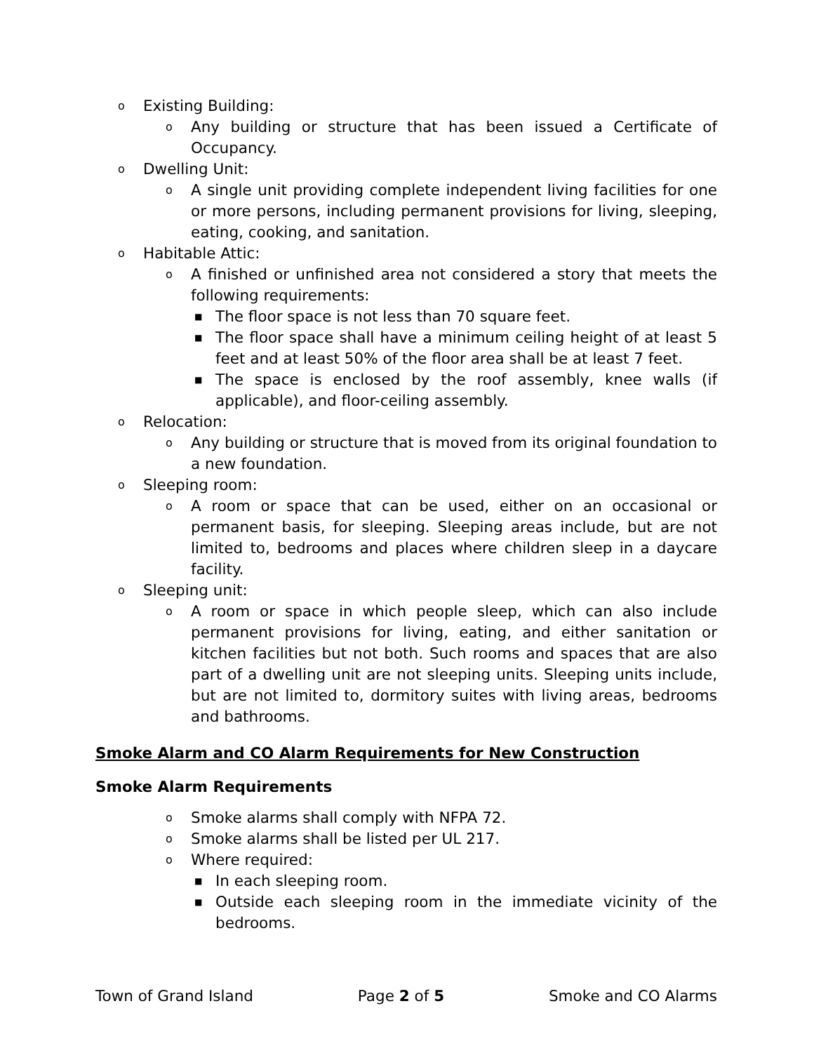o Existing Building:
o Any building or structure that has been issued a Certificate of Occupancy.
o Dwelling Unit:
o A single unit providing complete independent living facilities for one or more persons, including permanent provisions for living, sleeping, eating, cooking, and sanitation.
o Habitable Attic:
o A finished or unfinished area not considered a story that meets the following requirements:
■ The floor space is not less than 70 square feet.
■ The floor space shall have a minimum ceiling height of at least 5 feet and at least 50% of the floor area shall be at least 7 feet.
■ The space is enclosed by the roof assembly, knee walls (if applicable), and floor-ceiling assembly.
o Relocation:
o Any building or structure that is moved from its original foundation to a new foundation.
o Sleeping room:
o A room or space that can be used, either on an occasional or permanent basis, for sleeping. Sleeping areas include, but are not limited to, bedrooms and places where children sleep in a daycare facility.
o Sleeping unit:
o A room or space in which people sleep, which can also include permanent provisions for living, eating, and either sanitation or kitchen facilities but not both. Such rooms and spaces that are also part of a dwelling unit are not sleeping units. Sleeping units include, but are not limited to, dormitory suites with living areas, bedrooms and bathrooms.
Smoke Alarm and CO Alarm Requirements for New Construction
Smoke Alarm Requirements
o Smoke alarms shall comply with NFPA 72.
o Smoke alarms shall be listed per UL 217.
o Where required:
■ In each sleeping room.
■ Outside each sleeping room in the immediate vicinity of the bedrooms.
Town of Grand Island Page 2 of 5 Smoke and CO Alarms